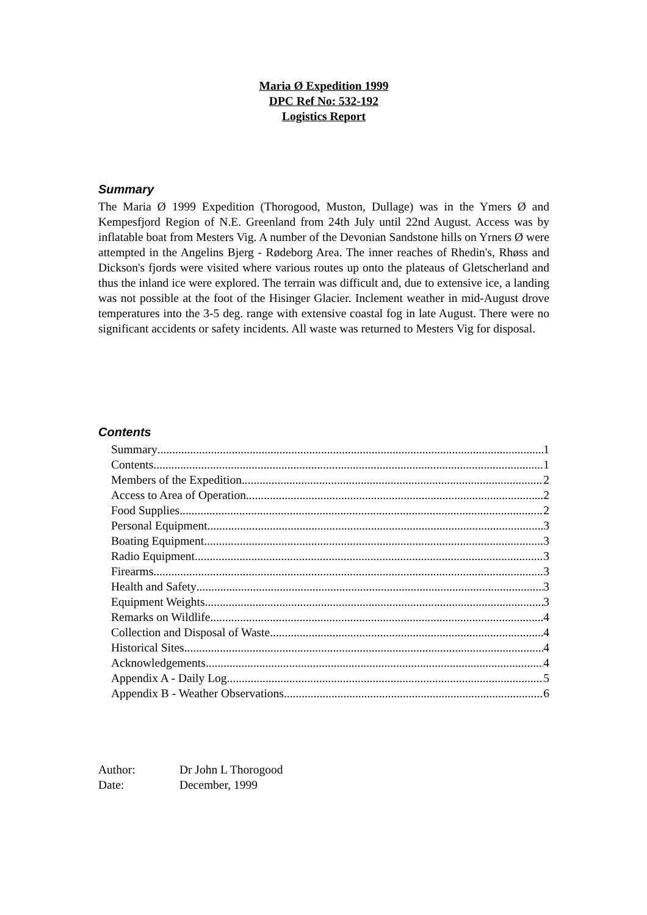Maria Ø Expedition 1999
DPC Ref No: 532-192
Logistics Report
Summary
The Maria Ø 1999 Expedition (Thorogood, Muston, Dullage) was in the Ymers Ø and Kempesfjord Region of N.E. Greenland from 24th July until 22nd August. Access was by inflatable boat from Mesters Vig. A number of the Devonian Sandstone hills on Yrners Ø were attempted in the Angelins Bjerg - Rødeborg Area. The inner reaches of Rhedin's, Rhøss and Dickson's fjords were visited where various routes up onto the plateaus of Gletscherland and thus the inland ice were explored. The terrain was difficult and, due to extensive ice, a landing was not possible at the foot of the Hisinger Glacier. Inclement weather in mid-August drove temperatures into the 3-5 deg. range with extensive coastal fog in late August. There were no significant accidents or safety incidents. All waste was returned to Mesters Vig for disposal.
Contents
Summary 1
Contents 1
Members of the Expedition 2
Access to Area of Operation 2
Food Supplies 2
Personal Equipment 3
Boating Equipment 3
Radio Equipment 3
Firearms 3
Health and Safety 3
Equipment Weights 3
Remarks on Wildlife 4
Collection and Disposal of Waste 4
Historical Sites 4
Acknowledgements 4
Appendix A - Daily Log 5
Appendix B - Weather Observations 6
Author: Dr John L Thorogood
Date: December, 1999